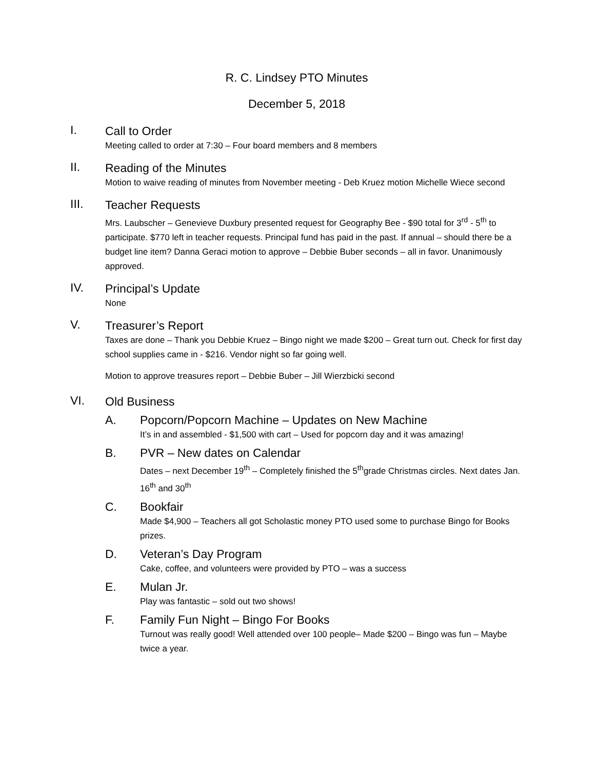R. C. Lindsey PTO Minutes
December 5, 2018
I.
Call to Order
Meeting called to order at 7:30 – Four board members and 8 members
II.
Reading of the Minutes
Motion to waive reading of minutes from November meeting - Deb Kruez motion Michelle Wiece second
III.
Teacher Requests
Mrs. Laubscher – Genevieve Duxbury presented request for Geography Bee - $90 total for 3<sup>rd</sup> - 5<sup>th</sup> to participate. $770 left in teacher requests. Principal fund has paid in the past. If annual – should there be a budget line item? Danna Geraci motion to approve – Debbie Buber seconds – all in favor. Unanimously approved.
IV.
Principal’s Update
None
V.
Treasurer’s Report
Taxes are done – Thank you Debbie Kruez – Bingo night we made $200 – Great turn out. Check for first day school supplies came in - $216. Vendor night so far going well.
Motion to approve treasures report – Debbie Buber – Jill Wierzbicki second
VI.
Old Business
A. Popcorn/Popcorn Machine – Updates on New Machine
It’s in and assembled - $1,500 with cart – Used for popcorn day and it was amazing!
B. PVR – New dates on Calendar
Dates – next December 19<sup>th</sup> – Completely finished the 5<sup>th</sup>grade Christmas circles. Next dates Jan. 16<sup>th</sup> and 30<sup>th</sup>
C. Bookfair
Made $4,900 – Teachers all got Scholastic money PTO used some to purchase Bingo for Books prizes.
D. Veteran’s Day Program
Cake, coffee, and volunteers were provided by PTO – was a success
E. Mulan Jr.
Play was fantastic – sold out two shows!
F. Family Fun Night – Bingo For Books
Turnout was really good! Well attended over 100 people– Made $200 – Bingo was fun – Maybe twice a year.